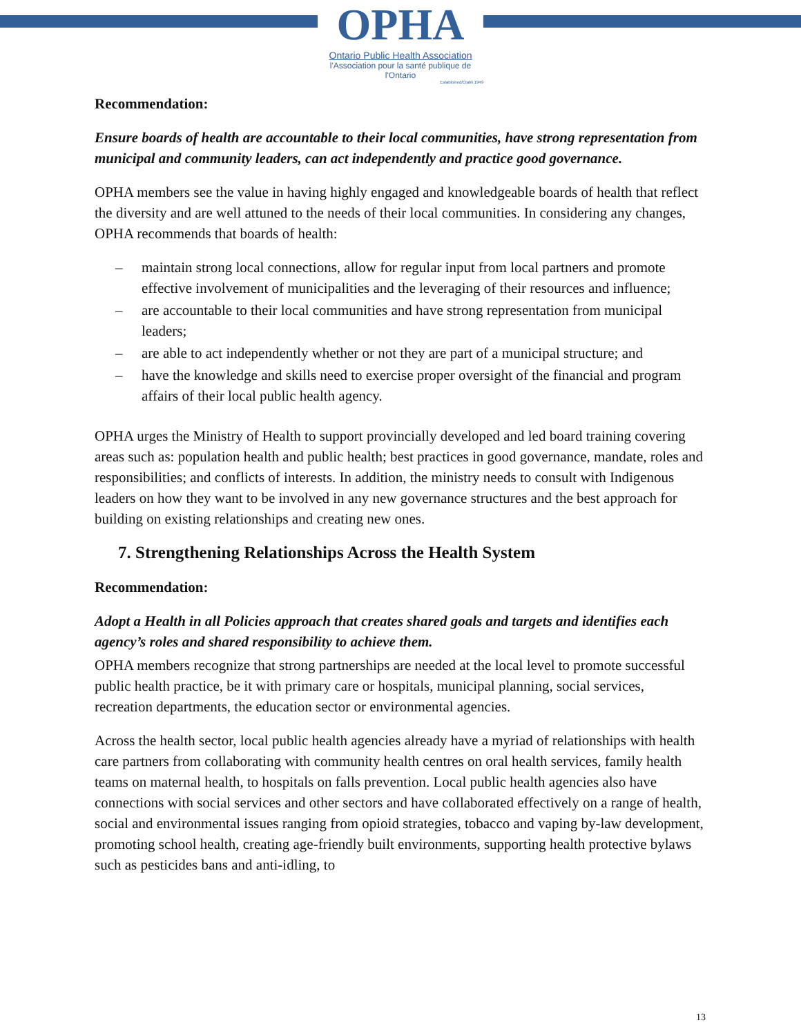OPHA
Ontario Public Health Association
l'Association pour la santé publique de l'Ontario
Established/Établi 1949
Recommendation:
Ensure boards of health are accountable to their local communities, have strong representation from municipal and community leaders, can act independently and practice good governance.
OPHA members see the value in having highly engaged and knowledgeable boards of health that reflect the diversity and are well attuned to the needs of their local communities. In considering any changes, OPHA recommends that boards of health:
– maintain strong local connections, allow for regular input from local partners and promote effective involvement of municipalities and the leveraging of their resources and influence;
– are accountable to their local communities and have strong representation from municipal leaders;
– are able to act independently whether or not they are part of a municipal structure; and
– have the knowledge and skills need to exercise proper oversight of the financial and program affairs of their local public health agency.
OPHA urges the Ministry of Health to support provincially developed and led board training covering areas such as: population health and public health; best practices in good governance, mandate, roles and responsibilities; and conflicts of interests. In addition, the ministry needs to consult with Indigenous leaders on how they want to be involved in any new governance structures and the best approach for building on existing relationships and creating new ones.
7. Strengthening Relationships Across the Health System
Recommendation:
Adopt a Health in all Policies approach that creates shared goals and targets and identifies each agency’s roles and shared responsibility to achieve them.
OPHA members recognize that strong partnerships are needed at the local level to promote successful public health practice, be it with primary care or hospitals, municipal planning, social services, recreation departments, the education sector or environmental agencies.
Across the health sector, local public health agencies already have a myriad of relationships with health care partners from collaborating with community health centres on oral health services, family health teams on maternal health, to hospitals on falls prevention. Local public health agencies also have connections with social services and other sectors and have collaborated effectively on a range of health, social and environmental issues ranging from opioid strategies, tobacco and vaping by-law development, promoting school health, creating age-friendly built environments, supporting health protective bylaws such as pesticides bans and anti-idling, to
13